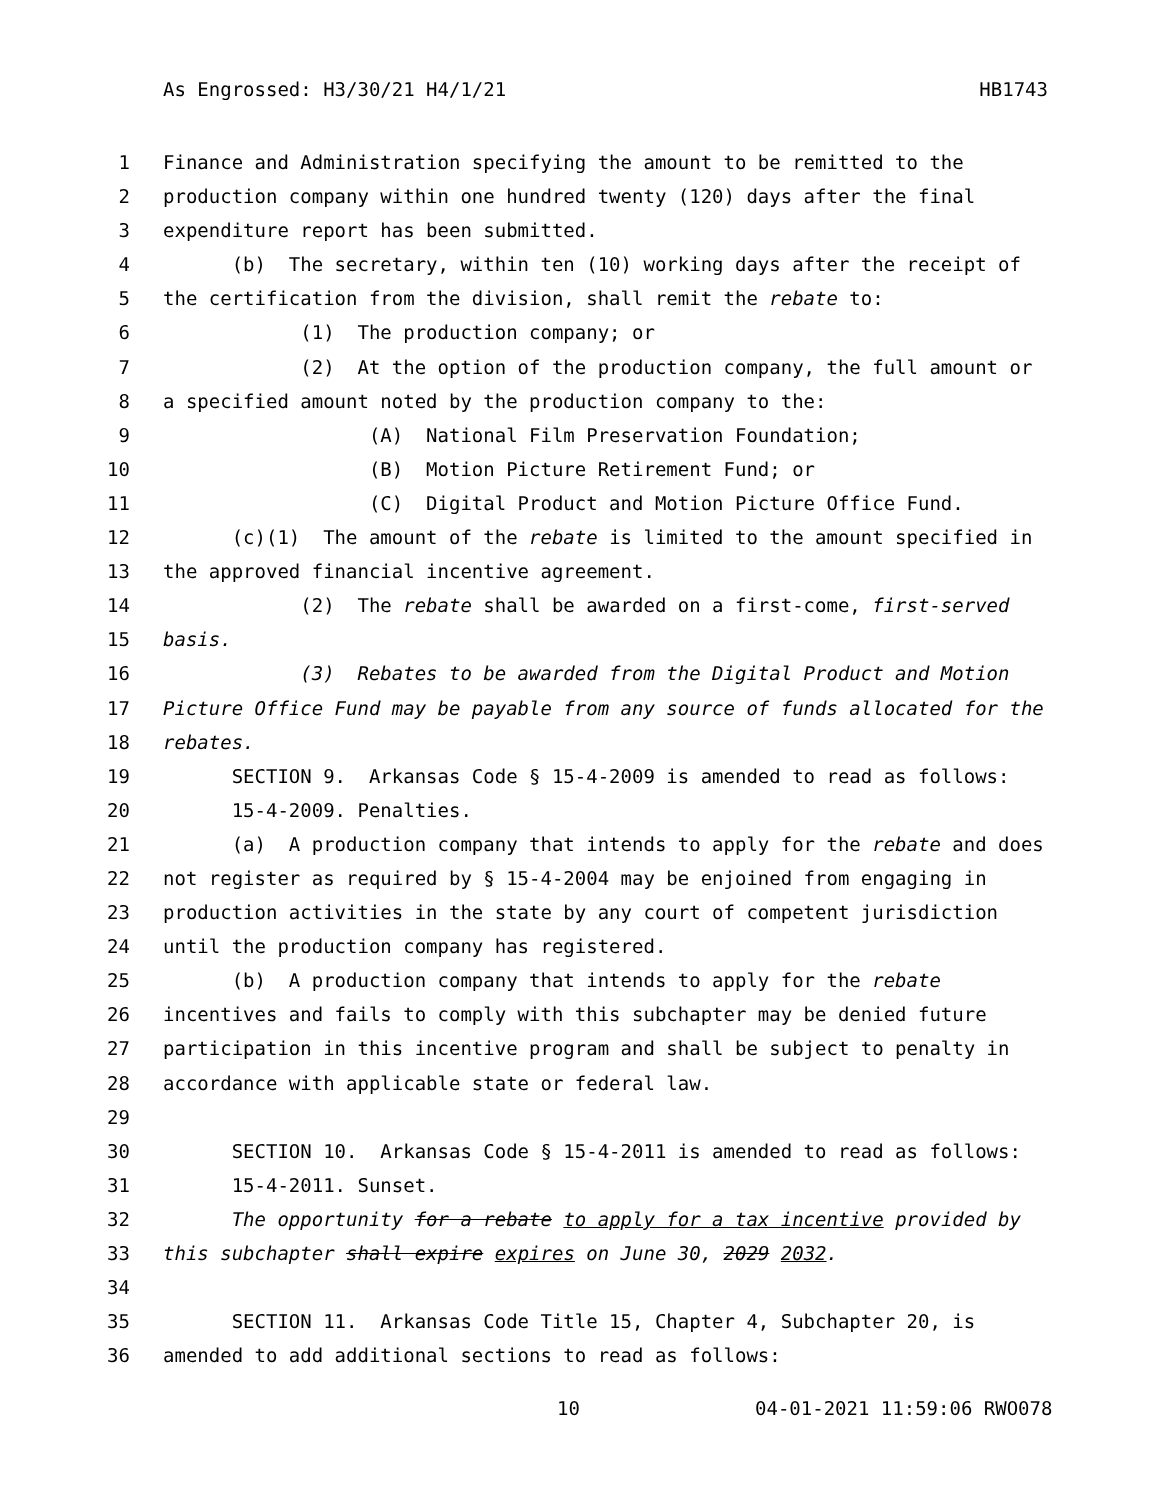As Engrossed: H3/30/21 H4/1/21 HB1743
1 Finance and Administration specifying the amount to be remitted to the
2 production company within one hundred twenty (120) days after the final
3 expenditure report has been submitted.
4 (b) The secretary, within ten (10) working days after the receipt of
5 the certification from the division, shall remit the rebate to:
6 (1) The production company; or
7 (2) At the option of the production company, the full amount or
8 a specified amount noted by the production company to the:
9 (A) National Film Preservation Foundation;
10 (B) Motion Picture Retirement Fund; or
11 (C) Digital Product and Motion Picture Office Fund.
12 (c)(1) The amount of the rebate is limited to the amount specified in
13 the approved financial incentive agreement.
14 (2) The rebate shall be awarded on a first-come, first-served
15 basis.
16 (3) Rebates to be awarded from the Digital Product and Motion
17 Picture Office Fund may be payable from any source of funds allocated for the
18 rebates.
19 SECTION 9. Arkansas Code § 15-4-2009 is amended to read as follows:
20 15-4-2009. Penalties.
21 (a) A production company that intends to apply for the rebate and does
22 not register as required by § 15-4-2004 may be enjoined from engaging in
23 production activities in the state by any court of competent jurisdiction
24 until the production company has registered.
25 (b) A production company that intends to apply for the rebate
26 incentives and fails to comply with this subchapter may be denied future
27 participation in this incentive program and shall be subject to penalty in
28 accordance with applicable state or federal law.
29
30 SECTION 10. Arkansas Code § 15-4-2011 is amended to read as follows:
31 15-4-2011. Sunset.
32 The opportunity for a rebate to apply for a tax incentive provided by
33 this subchapter shall expire expires on June 30, 2029 2032.
34
35 SECTION 11. Arkansas Code Title 15, Chapter 4, Subchapter 20, is
36 amended to add additional sections to read as follows:
10 04-01-2021 11:59:06 RWO078